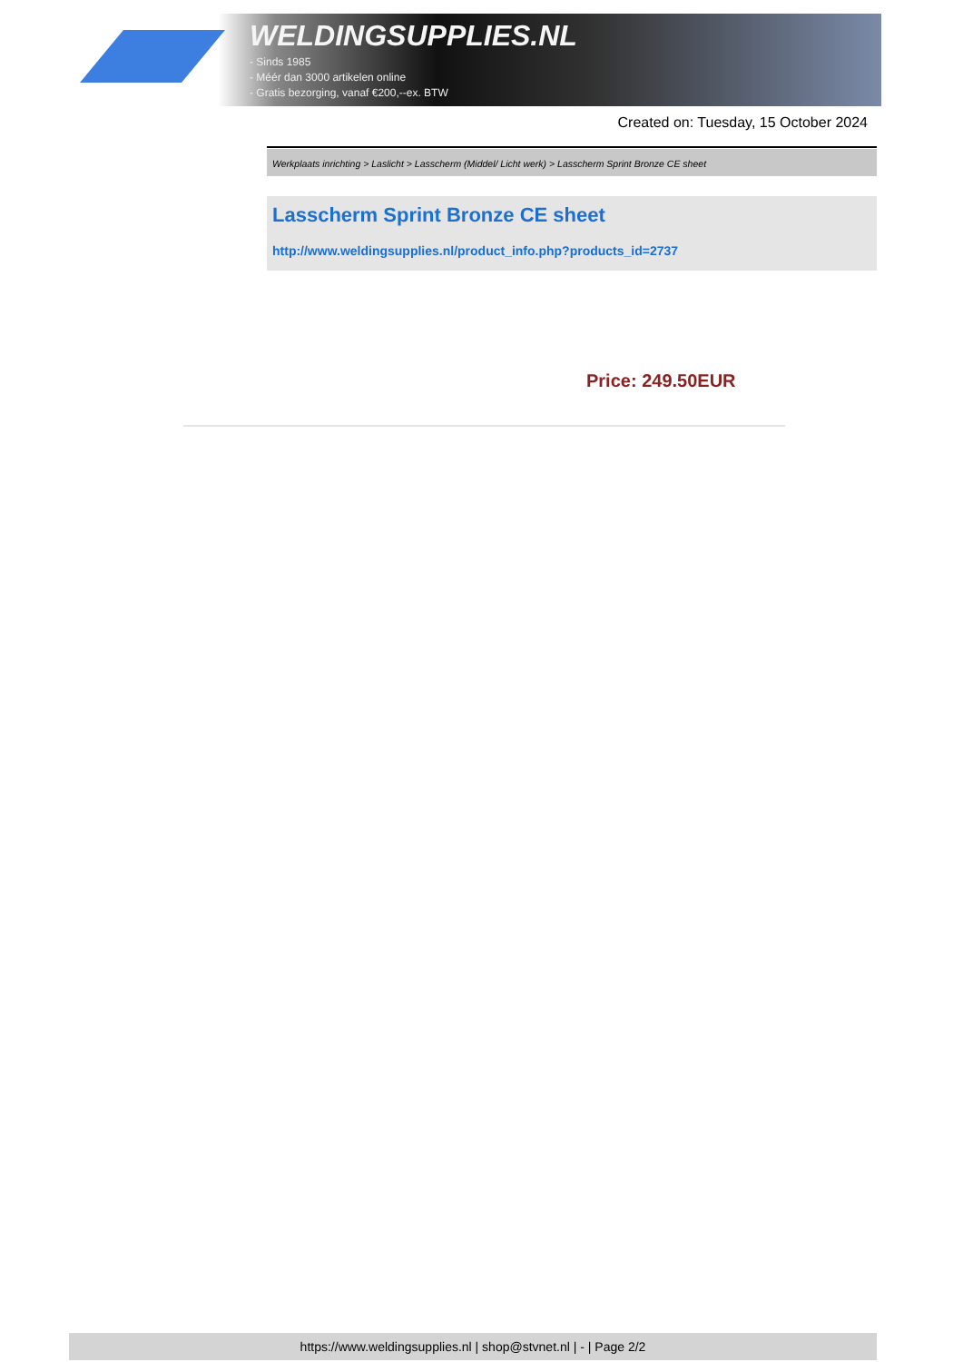WELDINGSUPPLIES.NL
- Sinds 1985
- Méér dan 3000 artikelen online
- Gratis bezorging, vanaf €200,--ex. BTW
Created on: Tuesday, 15 October 2024
Werkplaats inrichting > Laslicht > Lasscherm (Middel/ Licht werk) > Lasscherm Sprint Bronze CE sheet
Lasscherm Sprint Bronze CE sheet
http://www.weldingsupplies.nl/product_info.php?products_id=2737
Price: 249.50EUR
https://www.weldingsupplies.nl | shop@stvnet.nl | - | Page 2/2